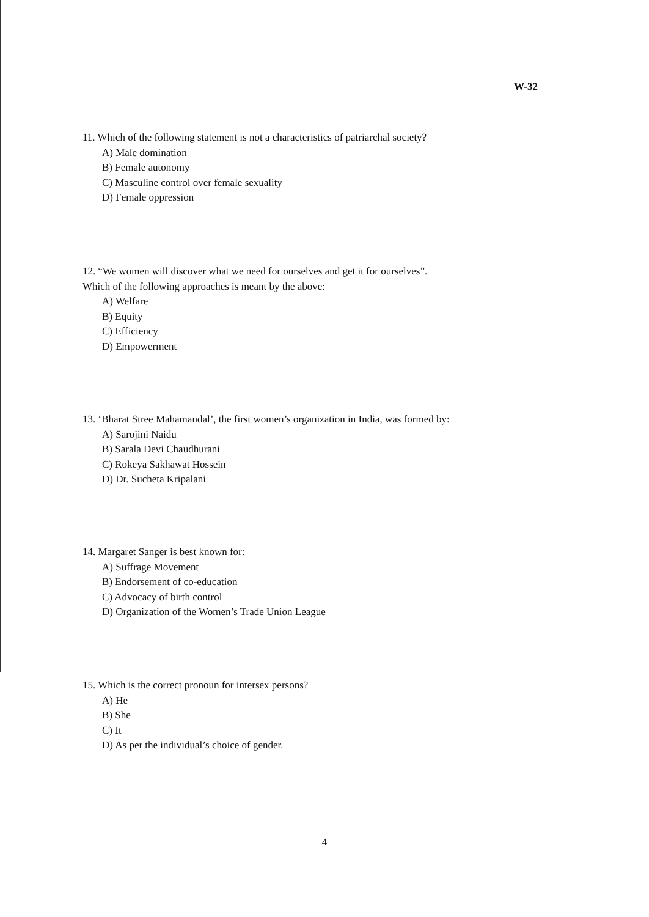W-32
11. Which of the following statement is not a characteristics of patriarchal society?
A) Male domination
B) Female autonomy
C) Masculine control over female sexuality
D) Female oppression
12. “We women will discover what we need for ourselves and get it for ourselves”.
Which of the following approaches is meant by the above:
A) Welfare
B) Equity
C) Efficiency
D) Empowerment
13. ‘Bharat Stree Mahamandal’, the first women’s organization in India, was formed by:
A) Sarojini Naidu
B) Sarala Devi Chaudhurani
C) Rokeya Sakhawat Hossein
D) Dr. Sucheta Kripalani
14. Margaret Sanger is best known for:
A) Suffrage Movement
B) Endorsement of co-education
C) Advocacy of birth control
D) Organization of the Women’s Trade Union League
15. Which is the correct pronoun for intersex persons?
A) He
B) She
C) It
D) As per the individual’s choice of gender.
4